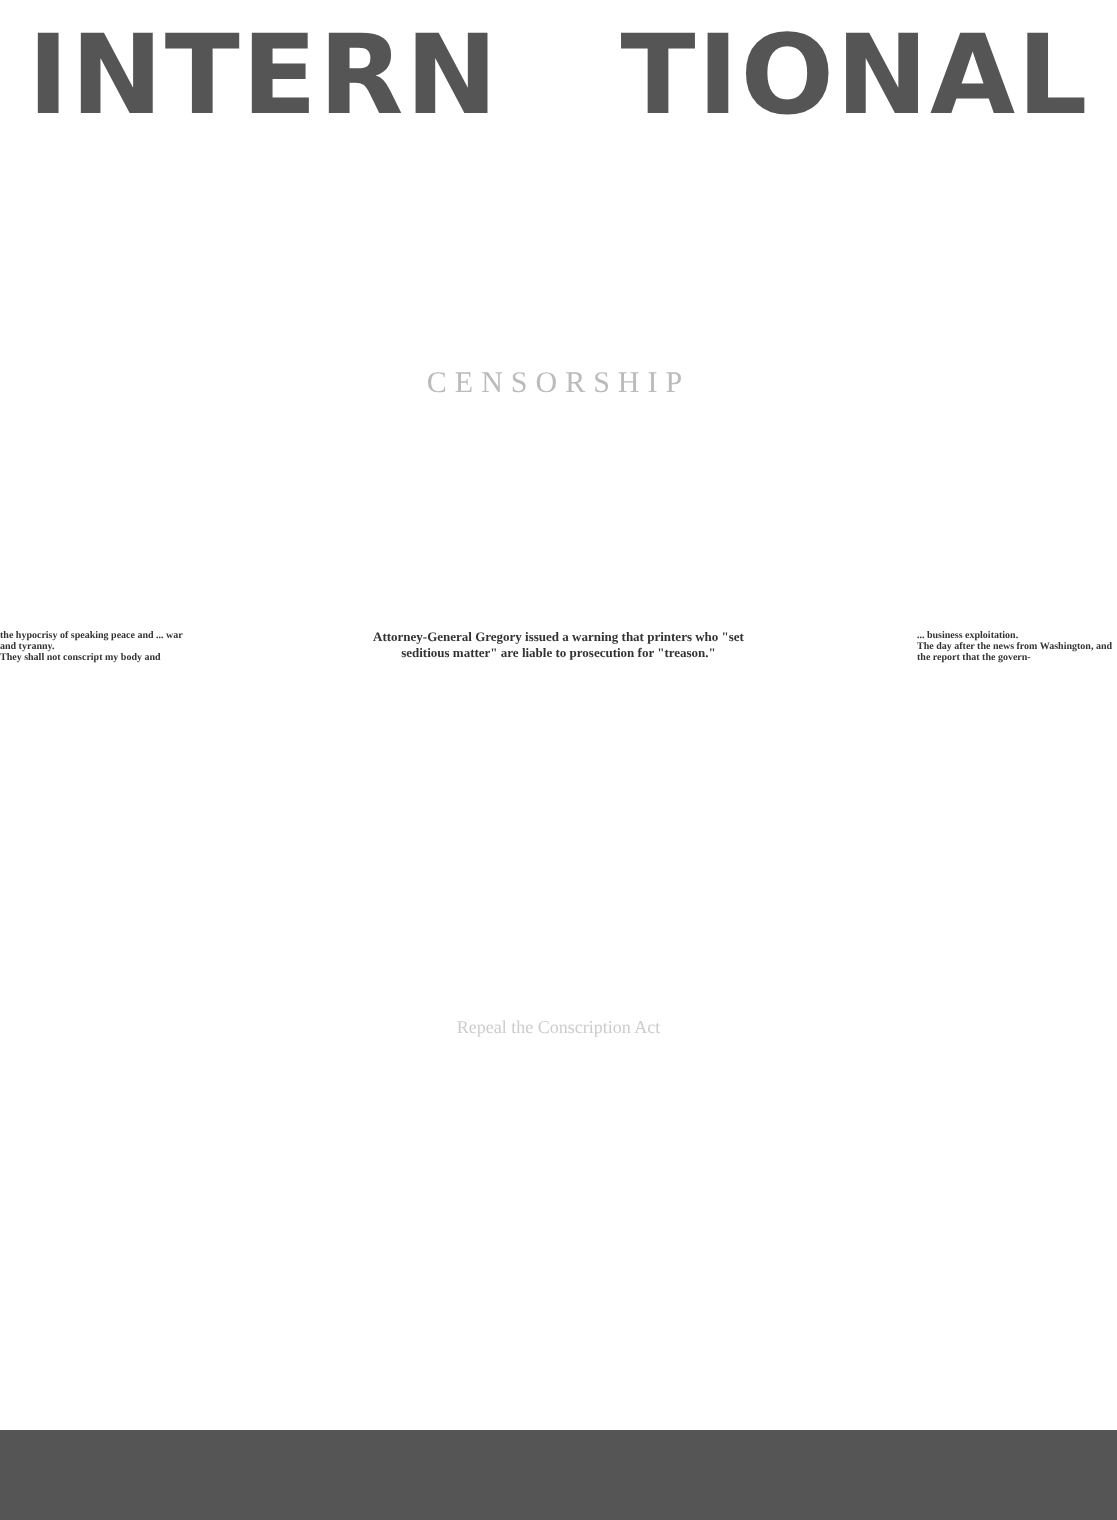INTERN TIONAL
CENSORSHIP
the hypocrisy of speaking peace and ... war and tyranny.
They shall not conscript my body and
Attorney-General Gregory issued a warning that printers who "set seditious matter" are liable to prosecution for "treason."
... business exploitation.
The day after the news from Washington, and the report that the govern-
Repeal the Conscription Act